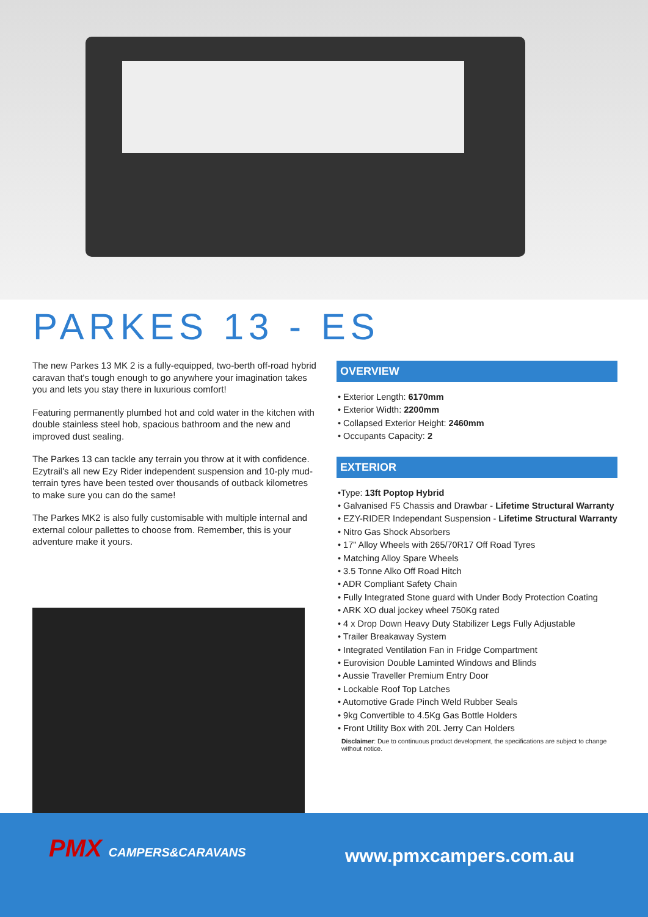PARKES 13 - ES
The new Parkes 13 MK 2 is a fully-equipped, two-berth off-road hybrid caravan that's tough enough to go anywhere your imagination takes you and lets you stay there in luxurious comfort!
Featuring permanently plumbed hot and cold water in the kitchen with double stainless steel hob, spacious bathroom and the new and improved dust sealing.
The Parkes 13 can tackle any terrain you throw at it with confidence. Ezytrail's all new Ezy Rider independent suspension and 10-ply mud-terrain tyres have been tested over thousands of outback kilometres to make sure you can do the same!
The Parkes MK2 is also fully customisable with multiple internal and external colour pallettes to choose from. Remember, this is your adventure make it yours.
OVERVIEW
• Exterior Length: 6170mm
• Exterior Width: 2200mm
• Collapsed Exterior Height: 2460mm
• Occupants Capacity: 2
EXTERIOR
•Type: 13ft Poptop Hybrid
• Galvanised F5 Chassis and Drawbar - Lifetime Structural Warranty
• EZY-RIDER Independant Suspension - Lifetime Structural Warranty
• Nitro Gas Shock Absorbers
• 17" Alloy Wheels with 265/70R17 Off Road Tyres
• Matching Alloy Spare Wheels
• 3.5 Tonne Alko Off Road Hitch
• ADR Compliant Safety Chain
• Fully Integrated Stone guard with Under Body Protection Coating
• ARK XO dual jockey wheel 750Kg rated
• 4 x Drop Down Heavy Duty Stabilizer Legs Fully Adjustable
• Trailer Breakaway System
• Integrated Ventilation Fan in Fridge Compartment
• Eurovision Double Laminted Windows and Blinds
• Aussie Traveller Premium Entry Door
• Lockable Roof Top Latches
• Automotive Grade Pinch Weld Rubber Seals
• 9kg Convertible to 4.5Kg Gas Bottle Holders
• Front Utility Box with 20L Jerry Can Holders
Disclaimer: Due to continuous product development, the specifications are subject to change without notice.
PMX CAMPERS&CARAVANS www.pmxcampers.com.au